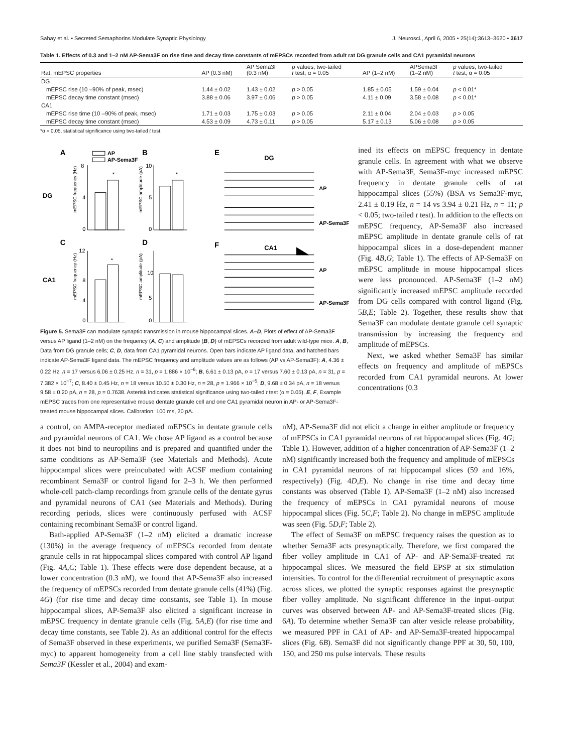Sahay et al. • Secreted Semaphorins Modulate Synaptic Physiology J. Neurosci., April 6, 2005 • 25(14):3613–3620 • 3617
Table 1. Effects of 0.3 and 1–2 nM AP-Sema3F on rise time and decay time constants of mEPSCs recorded from adult rat DG granule cells and CA1 pyramidal neurons
| Rat, mEPSC properties | AP (0.3 nM) | AP Sema3F (0.3 nM) | p values, two-tailed t test; α = 0.05 | AP (1–2 nM) | APSema3F (1–2 nM) | p values, two-tailed t test; α = 0.05 |
| --- | --- | --- | --- | --- | --- | --- |
| DG | | | | | | |
| mEPSC rise (10 –90% of peak, msec) | 1.44 ± 0.02 | 1.43 ± 0.02 | p > 0.05 | 1.85 ± 0.05 | 1.59 ± 0.04 | p < 0.01* |
| mEPSC decay time constant (msec) | 3.88 ± 0.06 | 3.97 ± 0.06 | p > 0.05 | 4.11 ± 0.09 | 3.58 ± 0.08 | p < 0.01* |
| CA1 | | | | | | |
| mEPSC rise time (10 –90% of peak, msec) | 1.71 ± 0.03 | 1.75 ± 0.03 | p > 0.05 | 2.11 ± 0.04 | 2.04 ± 0.03 | p > 0.05 |
| mEPSC decay time constant (msec) | 4.53 ± 0.09 | 4.73 ± 0.11 | p > 0.05 | 5.17 ± 0.13 | 5.06 ± 0.08 | p > 0.05 |
*α = 0.05, statistical significance using two-tailed t test.
A
B
C
D
DG
CA1
AP
AP-Sema3F
*
*
*
8
4
0
10
5
0
12
8
4
0
10
5
0
mEPSC frequency (Hz)
mEPSC amplitude (pA)
mEPSC frequency (Hz)
mEPSC amplitude (pA)
E
F
DG
CA1
AP
AP-Sema3F
AP
AP-Sema3F
Figure 5. Sema3F can modulate synaptic transmission in mouse hippocampal slices. A–D, Plots of effect of AP-Sema3F versus AP ligand (1–2 nM) on the frequency (A, C) and amplitude (B, D) of mEPSCs recorded from adult wild-type mice. A, B, Data from DG granule cells; C, D, data from CA1 pyramidal neurons. Open bars indicate AP ligand data, and hatched bars indicate AP-Sema3F ligand data. The mEPSC frequency and amplitude values are as follows (AP vs AP-Sema3F): A, 4.36 ± 0.22 Hz, n = 17 versus 6.06 ± 0.25 Hz, n = 31, p = 1.886 × 10<sup>−6</sup>; B, 6.61 ± 0.13 pA, n = 17 versus 7.60 ± 0.13 pA, n = 31, p = 7.382 × 10<sup>−7</sup>; C, 8.40 ± 0.45 Hz, n = 18 versus 10.50 ± 0.30 Hz, n = 28, p = 1.966 × 10<sup>−5</sup>; D, 9.68 ± 0.34 pA, n = 18 versus 9.58 ± 0.20 pA, n = 28, p = 0.7638. Asterisk indicates statistical significance using two-tailed t test (α = 0.05). E, F, Example mEPSC traces from one representative mouse dentate granule cell and one CA1 pyramidal neuron in AP- or AP-Sema3F-treated mouse hippocampal slices. Calibration: 100 ms, 20 pA.
ined its effects on mEPSC frequency in dentate granule cells. In agreement with what we observe with AP-Sema3F, Sema3F-myc increased mEPSC frequency in dentate granule cells of rat hippocampal slices (55%) (BSA vs Sema3F-myc, 2.41 ± 0.19 Hz, n = 14 vs 3.94 ± 0.21 Hz, n = 11; p < 0.05; two-tailed t test). In addition to the effects on mEPSC frequency, AP-Sema3F also increased mEPSC amplitude in dentate granule cells of rat hippocampal slices in a dose-dependent manner (Fig. 4B,G; Table 1). The effects of AP-Sema3F on mEPSC amplitude in mouse hippocampal slices were less pronounced. AP-Sema3F (1–2 nM) significantly increased mEPSC amplitude recorded from DG cells compared with control ligand (Fig. 5B,E; Table 2). Together, these results show that Sema3F can modulate dentate granule cell synaptic transmission by increasing the frequency and amplitude of mEPSCs.
Next, we asked whether Sema3F has similar effects on frequency and amplitude of mEPSCs recorded from CA1 pyramidal neurons. At lower concentrations (0.3
a control, on AMPA-receptor mediated mEPSCs in dentate granule cells and pyramidal neurons of CA1. We chose AP ligand as a control because it does not bind to neuropilins and is prepared and quantified under the same conditions as AP-Sema3F (see Materials and Methods). Acute hippocampal slices were preincubated with ACSF medium containing recombinant Sema3F or control ligand for 2–3 h. We then performed whole-cell patch-clamp recordings from granule cells of the dentate gyrus and pyramidal neurons of CA1 (see Materials and Methods). During recording periods, slices were continuously perfused with ACSF containing recombinant Sema3F or control ligand.
Bath-applied AP-Sema3F (1–2 nM) elicited a dramatic increase (130%) in the average frequency of mEPSCs recorded from dentate granule cells in rat hippocampal slices compared with control AP ligand (Fig. 4A,C; Table 1). These effects were dose dependent because, at a lower concentration (0.3 nM), we found that AP-Sema3F also increased the frequency of mEPSCs recorded from dentate granule cells (41%) (Fig. 4G) (for rise time and decay time constants, see Table 1). In mouse hippocampal slices, AP-Sema3F also elicited a significant increase in mEPSC frequency in dentate granule cells (Fig. 5A,E) (for rise time and decay time constants, see Table 2). As an additional control for the effects of Sema3F observed in these experiments, we purified Sema3F (Sema3F-myc) to apparent homogeneity from a cell line stably transfected with Sema3F (Kessler et al., 2004) and exam-
nM), AP-Sema3F did not elicit a change in either amplitude or frequency of mEPSCs in CA1 pyramidal neurons of rat hippocampal slices (Fig. 4G; Table 1). However, addition of a higher concentration of AP-Sema3F (1–2 nM) significantly increased both the frequency and amplitude of mEPSCs in CA1 pyramidal neurons of rat hippocampal slices (59 and 16%, respectively) (Fig. 4D,E). No change in rise time and decay time constants was observed (Table 1). AP-Sema3F (1–2 nM) also increased the frequency of mEPSCs in CA1 pyramidal neurons of mouse hippocampal slices (Fig. 5C,F; Table 2). No change in mEPSC amplitude was seen (Fig. 5D,F; Table 2).
The effect of Sema3F on mEPSC frequency raises the question as to whether Sema3F acts presynaptically. Therefore, we first compared the fiber volley amplitude in CA1 of AP- and AP-Sema3F-treated rat hippocampal slices. We measured the field EPSP at six stimulation intensities. To control for the differential recruitment of presynaptic axons across slices, we plotted the synaptic responses against the presynaptic fiber volley amplitude. No significant difference in the input–output curves was observed between AP- and AP-Sema3F-treated slices (Fig. 6A). To determine whether Sema3F can alter vesicle release probability, we measured PPF in CA1 of AP- and AP-Sema3F-treated hippocampal slices (Fig. 6B). Sema3F did not significantly change PPF at 30, 50, 100, 150, and 250 ms pulse intervals. These results